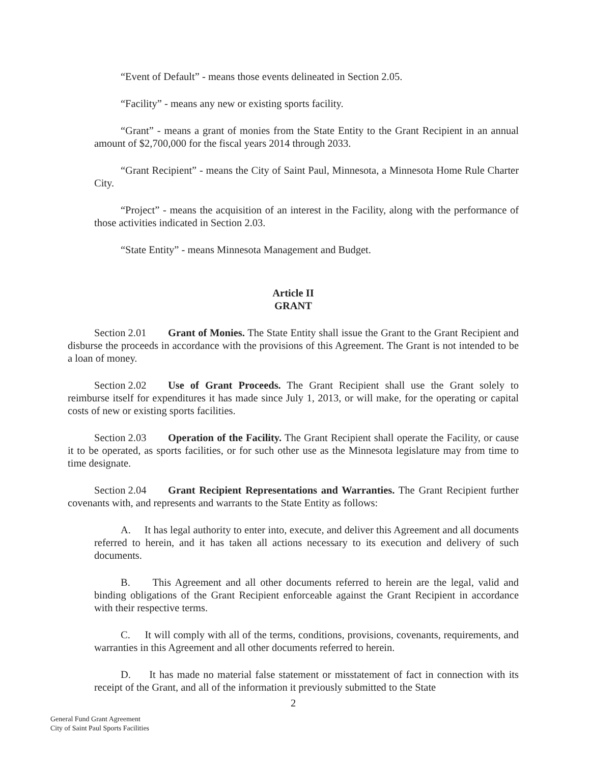“Event of Default” - means those events delineated in Section 2.05.
“Facility” - means any new or existing sports facility.
“Grant” - means a grant of monies from the State Entity to the Grant Recipient in an annual amount of $2,700,000 for the fiscal years 2014 through 2033.
“Grant Recipient” - means the City of Saint Paul, Minnesota, a Minnesota Home Rule Charter City.
“Project” - means the acquisition of an interest in the Facility, along with the performance of those activities indicated in Section 2.03.
“State Entity” - means Minnesota Management and Budget.
Article II
GRANT
Section 2.01 Grant of Monies. The State Entity shall issue the Grant to the Grant Recipient and disburse the proceeds in accordance with the provisions of this Agreement. The Grant is not intended to be a loan of money.
Section 2.02 Use of Grant Proceeds. The Grant Recipient shall use the Grant solely to reimburse itself for expenditures it has made since July 1, 2013, or will make, for the operating or capital costs of new or existing sports facilities.
Section 2.03 Operation of the Facility. The Grant Recipient shall operate the Facility, or cause it to be operated, as sports facilities, or for such other use as the Minnesota legislature may from time to time designate.
Section 2.04 Grant Recipient Representations and Warranties. The Grant Recipient further covenants with, and represents and warrants to the State Entity as follows:
A. It has legal authority to enter into, execute, and deliver this Agreement and all documents referred to herein, and it has taken all actions necessary to its execution and delivery of such documents.
B. This Agreement and all other documents referred to herein are the legal, valid and binding obligations of the Grant Recipient enforceable against the Grant Recipient in accordance with their respective terms.
C. It will comply with all of the terms, conditions, provisions, covenants, requirements, and warranties in this Agreement and all other documents referred to herein.
D. It has made no material false statement or misstatement of fact in connection with its receipt of the Grant, and all of the information it previously submitted to the State
2
General Fund Grant Agreement
City of Saint Paul Sports Facilities